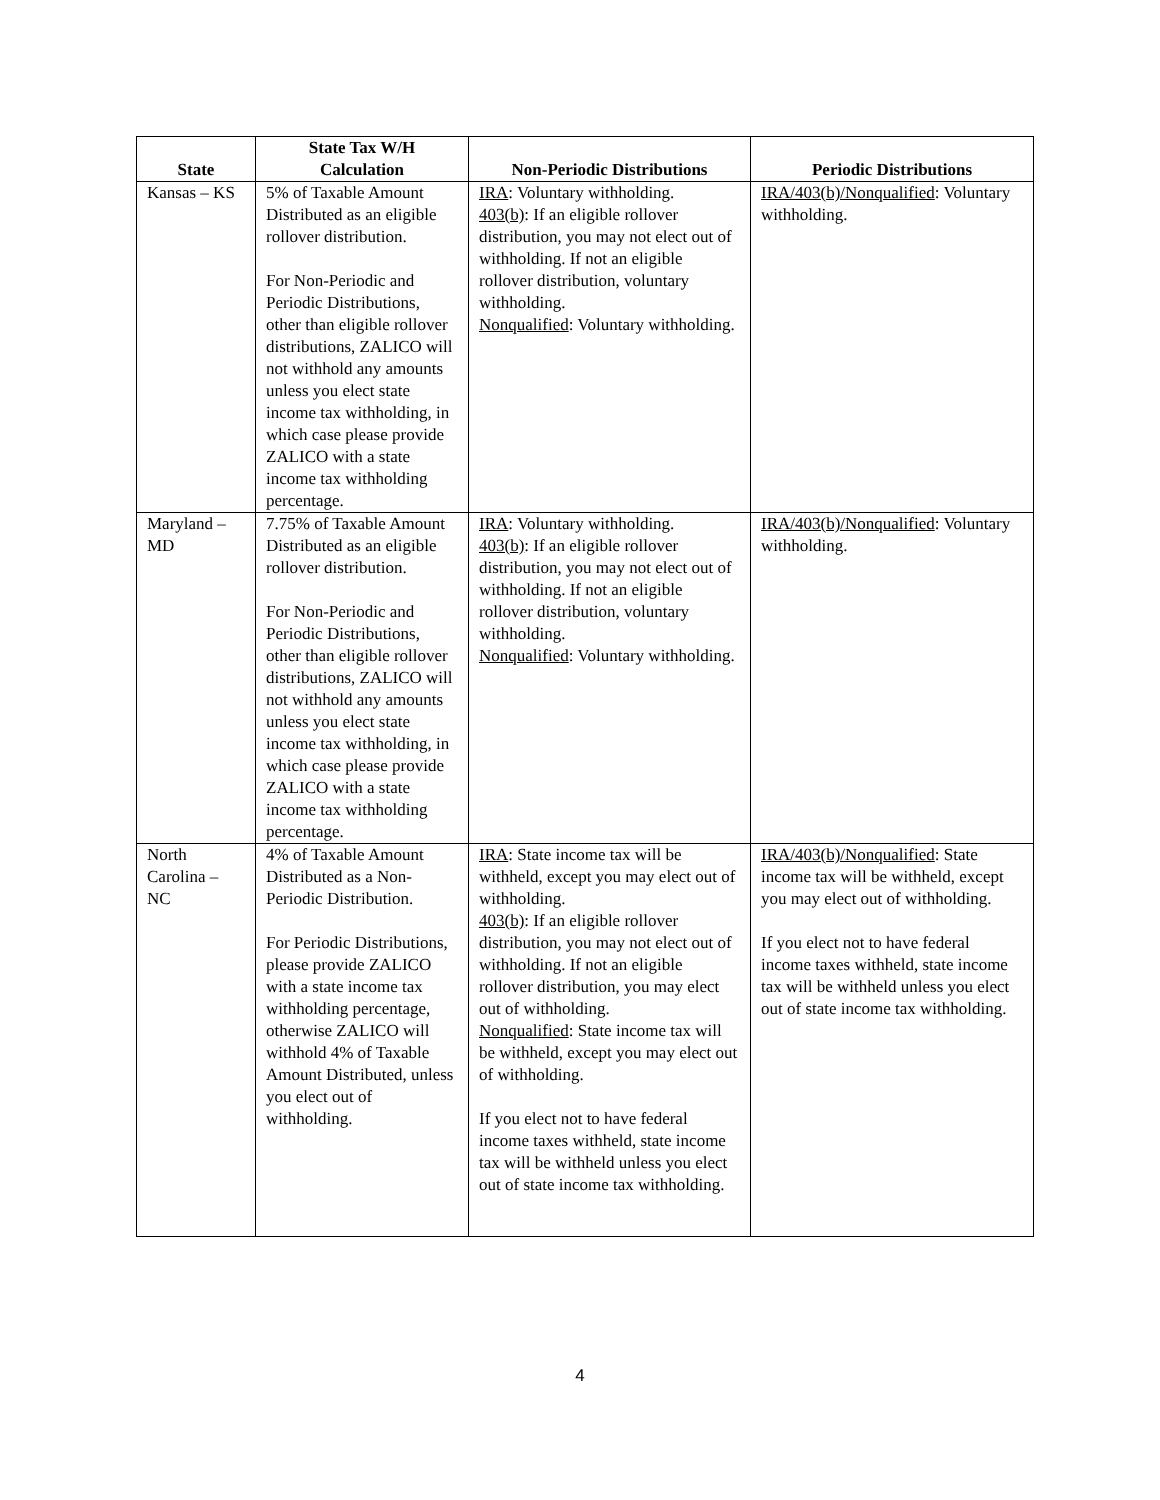| State | State Tax W/H Calculation | Non-Periodic Distributions | Periodic Distributions |
| --- | --- | --- | --- |
| Kansas – KS | 5% of Taxable Amount Distributed as an eligible rollover distribution. For Non-Periodic and Periodic Distributions, other than eligible rollover distributions, ZALICO will not withhold any amounts unless you elect state income tax withholding, in which case please provide ZALICO with a state income tax withholding percentage. | IRA : Voluntary withholding. 403(b) : If an eligible rollover distribution, you may not elect out of withholding. If not an eligible rollover distribution, voluntary withholding. Nonqualified : Voluntary withholding. | IRA/403(b)/Nonqualified : Voluntary withholding. |
| Maryland – MD | 7.75% of Taxable Amount Distributed as an eligible rollover distribution. For Non-Periodic and Periodic Distributions, other than eligible rollover distributions, ZALICO will not withhold any amounts unless you elect state income tax withholding, in which case please provide ZALICO with a state income tax withholding percentage. | IRA : Voluntary withholding. 403(b) : If an eligible rollover distribution, you may not elect out of withholding. If not an eligible rollover distribution, voluntary withholding. Nonqualified : Voluntary withholding. | IRA/403(b)/Nonqualified : Voluntary withholding. |
| North Carolina – NC | 4% of Taxable Amount Distributed as a Non-Periodic Distribution. For Periodic Distributions, please provide ZALICO with a state income tax withholding percentage, otherwise ZALICO will withhold 4% of Taxable Amount Distributed, unless you elect out of withholding. | IRA : State income tax will be withheld, except you may elect out of withholding. 403(b) : If an eligible rollover distribution, you may not elect out of withholding. If not an eligible rollover distribution, you may elect out of withholding. Nonqualified : State income tax will be withheld, except you may elect out of withholding. If you elect not to have federal income taxes withheld, state income tax will be withheld unless you elect out of state income tax withholding. | IRA/403(b)/Nonqualified : State income tax will be withheld, except you may elect out of withholding. If you elect not to have federal income taxes withheld, state income tax will be withheld unless you elect out of state income tax withholding. |
4